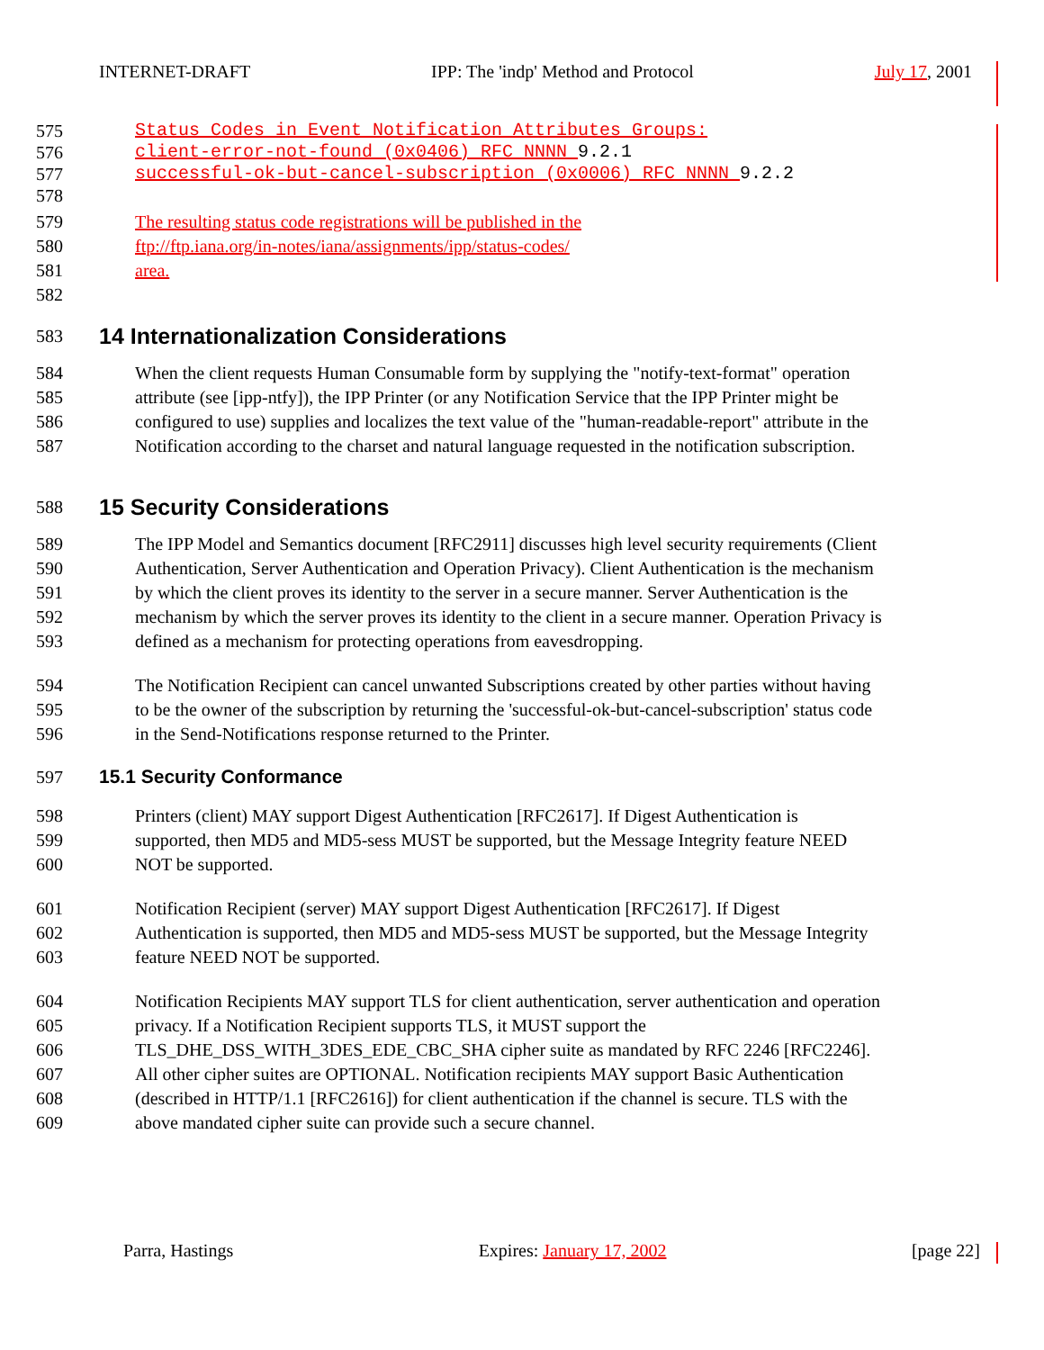INTERNET-DRAFT IPP: The 'indp' Method and Protocol July 17, 2001
575 Status Codes in Event Notification Attributes Groups:
576 client-error-not-found (0x0406) RFC NNNN 9.2.1
577 successful-ok-but-cancel-subscription (0x0006) RFC NNNN 9.2.2
578
579 The resulting status code registrations will be published in the
580 ftp://ftp.iana.org/in-notes/iana/assignments/ipp/status-codes/
581 area.
582
583
14 Internationalization Considerations
584 When the client requests Human Consumable form by supplying the "notify-text-format" operation
585 attribute (see [ipp-ntfy]), the IPP Printer (or any Notification Service that the IPP Printer might be
586 configured to use) supplies and localizes the text value of the "human-readable-report" attribute in the
587 Notification according to the charset and natural language requested in the notification subscription.
588
15 Security Considerations
589 The IPP Model and Semantics document [RFC2911] discusses high level security requirements (Client
590 Authentication, Server Authentication and Operation Privacy). Client Authentication is the mechanism
591 by which the client proves its identity to the server in a secure manner. Server Authentication is the
592 mechanism by which the server proves its identity to the client in a secure manner. Operation Privacy is
593 defined as a mechanism for protecting operations from eavesdropping.
594 The Notification Recipient can cancel unwanted Subscriptions created by other parties without having
595 to be the owner of the subscription by returning the 'successful-ok-but-cancel-subscription' status code
596 in the Send-Notifications response returned to the Printer.
597 15.1 Security Conformance
598 Printers (client) MAY support Digest Authentication [RFC2617]. If Digest Authentication is
599 supported, then MD5 and MD5-sess MUST be supported, but the Message Integrity feature NEED
600 NOT be supported.
601 Notification Recipient (server) MAY support Digest Authentication [RFC2617]. If Digest
602 Authentication is supported, then MD5 and MD5-sess MUST be supported, but the Message Integrity
603 feature NEED NOT be supported.
604 Notification Recipients MAY support TLS for client authentication, server authentication and operation
605 privacy. If a Notification Recipient supports TLS, it MUST support the
606 TLS_DHE_DSS_WITH_3DES_EDE_CBC_SHA cipher suite as mandated by RFC 2246 [RFC2246].
607 All other cipher suites are OPTIONAL. Notification recipients MAY support Basic Authentication
608 (described in HTTP/1.1 [RFC2616]) for client authentication if the channel is secure. TLS with the
609 above mandated cipher suite can provide such a secure channel.
Parra, Hastings Expires: January 17, 2002 [page 22]